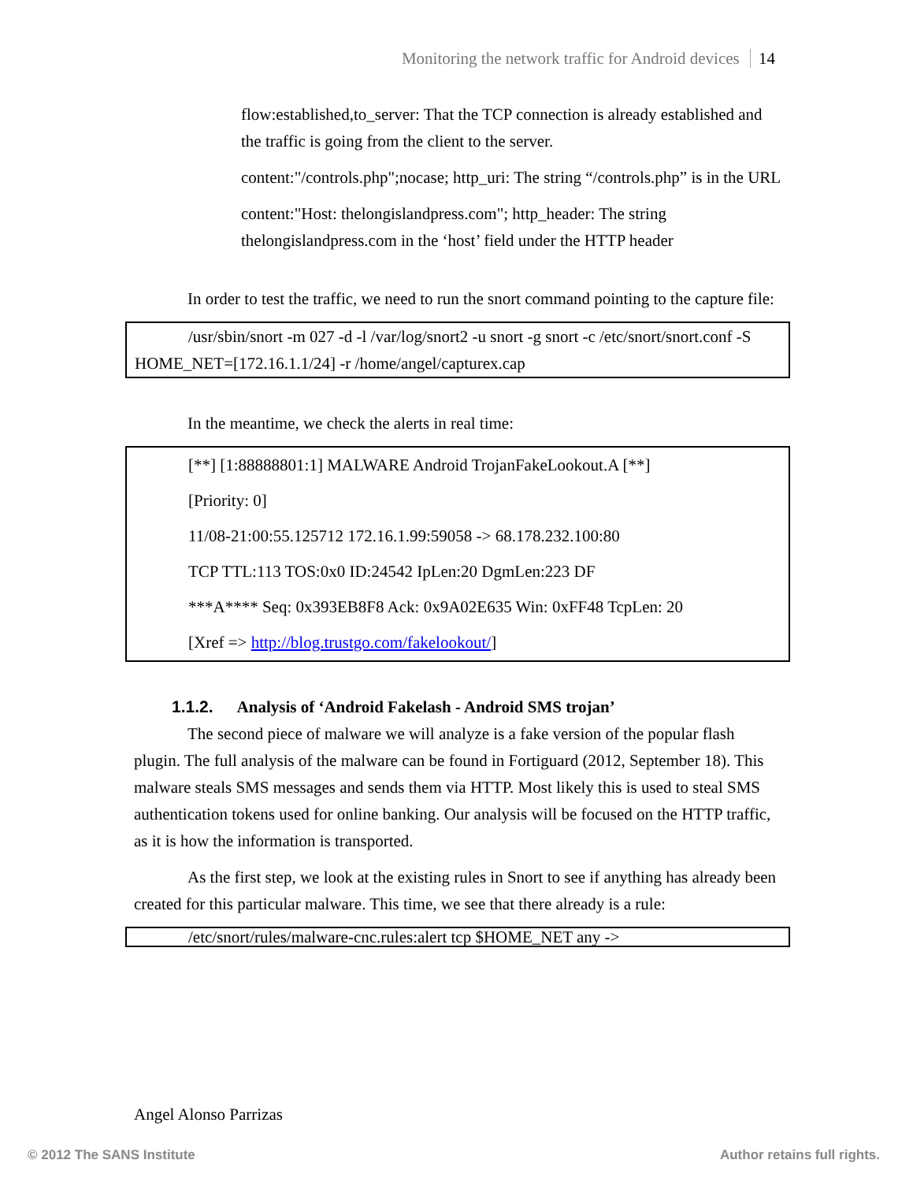Monitoring the network traffic for Android devices 14
flow:established,to_server: That the TCP connection is already established and the traffic is going from the client to the server.
content:"/controls.php";nocase; http_uri: The string “/controls.php” is in the URL
content:"Host: thelongislandpress.com"; http_header: The string thelongislandpress.com in the ‘host’ field under the HTTP header
In order to test the traffic, we need to run the snort command pointing to the capture file:
/usr/sbin/snort -m 027 -d -l /var/log/snort2 -u snort -g snort -c /etc/snort/snort.conf -S HOME_NET=[172.16.1.1/24] -r /home/angel/capturex.cap
In the meantime, we check the alerts in real time:
[**] [1:88888801:1] MALWARE Android TrojanFakeLookout.A [**]
[Priority: 0]
11/08-21:00:55.125712 172.16.1.99:59058 -> 68.178.232.100:80
TCP TTL:113 TOS:0x0 ID:24542 IpLen:20 DgmLen:223 DF
***A**** Seq: 0x393EB8F8 Ack: 0x9A02E635 Win: 0xFF48 TcpLen: 20
[Xref => http://blog.trustgo.com/fakelookout/]
1.1.2. Analysis of ‘Android Fakelash - Android SMS trojan’
The second piece of malware we will analyze is a fake version of the popular flash plugin. The full analysis of the malware can be found in Fortiguard (2012, September 18). This malware steals SMS messages and sends them via HTTP. Most likely this is used to steal SMS authentication tokens used for online banking. Our analysis will be focused on the HTTP traffic, as it is how the information is transported.
As the first step, we look at the existing rules in Snort to see if anything has already been created for this particular malware. This time, we see that there already is a rule:
/etc/snort/rules/malware-cnc.rules:alert tcp $HOME_NET any ->
Angel Alonso Parrizas
© 2012 The SANS Institute Author retains full rights.